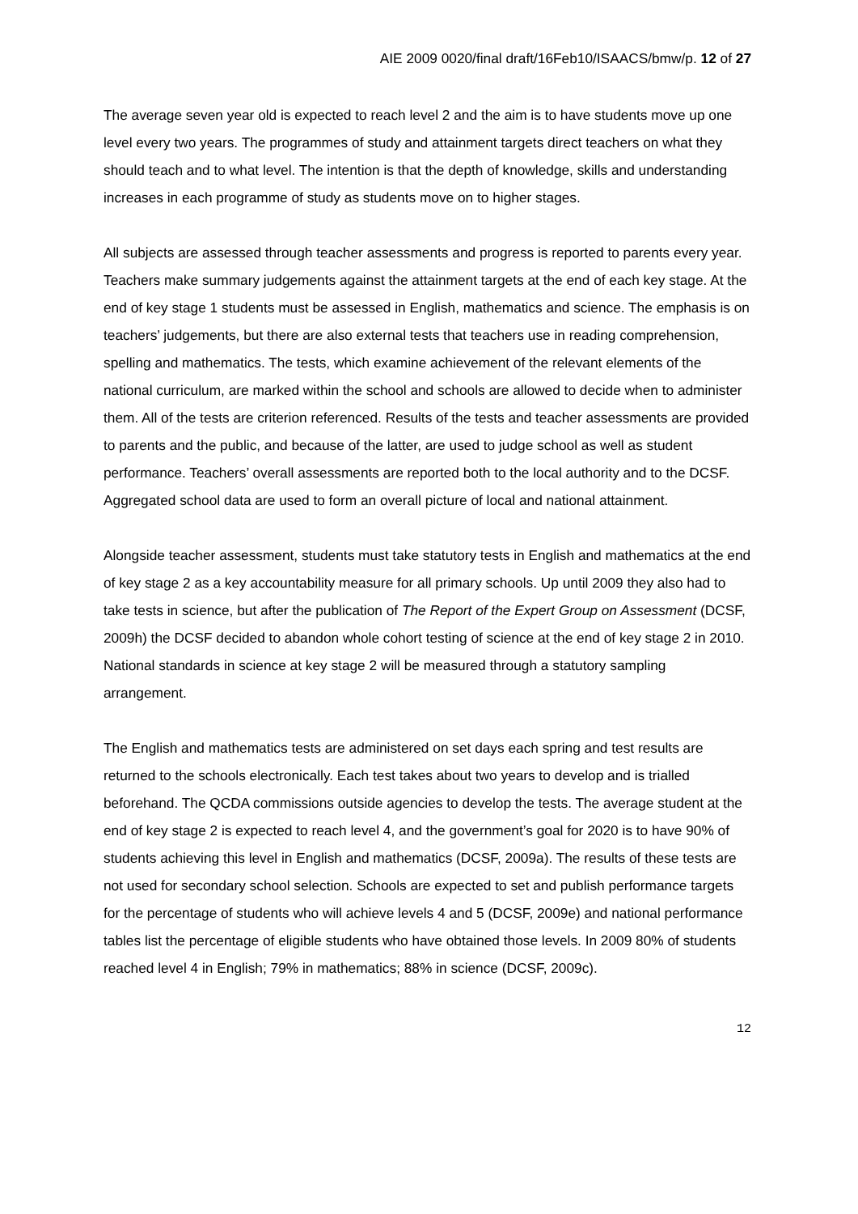AIE 2009 0020/final draft/16Feb10/ISAACS/bmw/p. 12 of 27
The average seven year old is expected to reach level 2 and the aim is to have students move up one level every two years. The programmes of study and attainment targets direct teachers on what they should teach and to what level. The intention is that the depth of knowledge, skills and understanding increases in each programme of study as students move on to higher stages.
All subjects are assessed through teacher assessments and progress is reported to parents every year. Teachers make summary judgements against the attainment targets at the end of each key stage. At the end of key stage 1 students must be assessed in English, mathematics and science. The emphasis is on teachers’ judgements, but there are also external tests that teachers use in reading comprehension, spelling and mathematics. The tests, which examine achievement of the relevant elements of the national curriculum, are marked within the school and schools are allowed to decide when to administer them. All of the tests are criterion referenced. Results of the tests and teacher assessments are provided to parents and the public, and because of the latter, are used to judge school as well as student performance. Teachers’ overall assessments are reported both to the local authority and to the DCSF. Aggregated school data are used to form an overall picture of local and national attainment.
Alongside teacher assessment, students must take statutory tests in English and mathematics at the end of key stage 2 as a key accountability measure for all primary schools. Up until 2009 they also had to take tests in science, but after the publication of The Report of the Expert Group on Assessment (DCSF, 2009h) the DCSF decided to abandon whole cohort testing of science at the end of key stage 2 in 2010. National standards in science at key stage 2 will be measured through a statutory sampling arrangement.
The English and mathematics tests are administered on set days each spring and test results are returned to the schools electronically. Each test takes about two years to develop and is trialled beforehand. The QCDA commissions outside agencies to develop the tests. The average student at the end of key stage 2 is expected to reach level 4, and the government’s goal for 2020 is to have 90% of students achieving this level in English and mathematics (DCSF, 2009a). The results of these tests are not used for secondary school selection. Schools are expected to set and publish performance targets for the percentage of students who will achieve levels 4 and 5 (DCSF, 2009e) and national performance tables list the percentage of eligible students who have obtained those levels. In 2009 80% of students reached level 4 in English; 79% in mathematics; 88% in science (DCSF, 2009c).
12